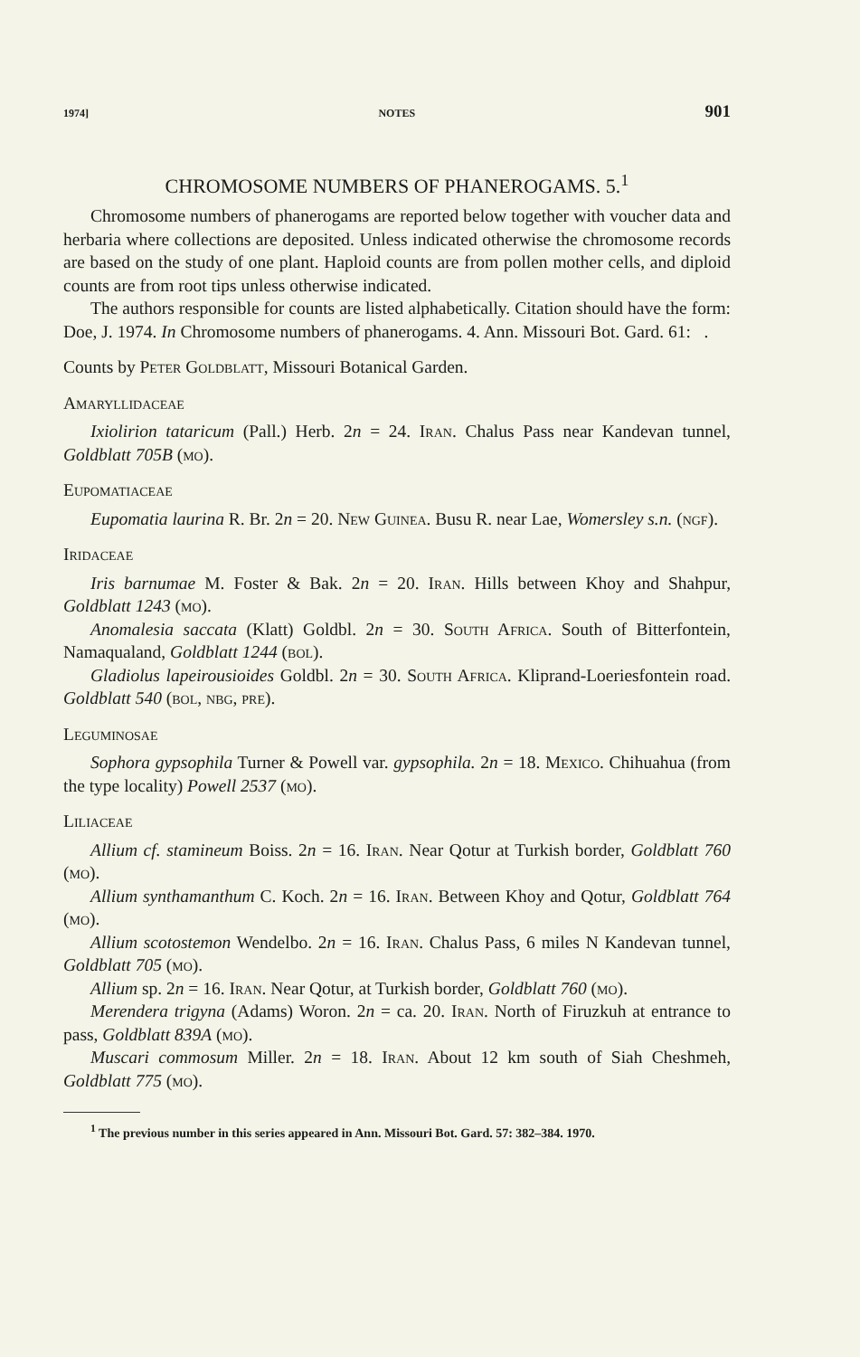1974] NOTES 901
CHROMOSOME NUMBERS OF PHANEROGAMS. 5.<sup>1</sup>
Chromosome numbers of phanerogams are reported below together with voucher data and herbaria where collections are deposited. Unless indicated otherwise the chromosome records are based on the study of one plant. Haploid counts are from pollen mother cells, and diploid counts are from root tips unless otherwise indicated.
The authors responsible for counts are listed alphabetically. Citation should have the form: Doe, J. 1974. In Chromosome numbers of phanerogams. 4. Ann. Missouri Bot. Gard. 61: .
Counts by Peter Goldblatt, Missouri Botanical Garden.
Amaryllidaceae
Ixiolirion tataricum (Pall.) Herb. 2n = 24. Iran. Chalus Pass near Kandevan tunnel, Goldblatt 705B (mo).
Eupomatiaceae
Eupomatia laurina R. Br. 2n = 20. New Guinea. Busu R. near Lae, Womersley s.n. (ngf).
Iridaceae
Iris barnumae M. Foster & Bak. 2n = 20. Iran. Hills between Khoy and Shahpur, Goldblatt 1243 (mo).
Anomalesia saccata (Klatt) Goldbl. 2n = 30. South Africa. South of Bitterfontein, Namaqualand, Goldblatt 1244 (bol).
Gladiolus lapeirousioides Goldbl. 2n = 30. South Africa. Kliprand-Loeriesfontein road. Goldblatt 540 (bol, nbg, pre).
Leguminosae
Sophora gypsophila Turner & Powell var. gypsophila. 2n = 18. Mexico. Chihuahua (from the type locality) Powell 2537 (mo).
Liliaceae
Allium cf. stamineum Boiss. 2n = 16. Iran. Near Qotur at Turkish border, Goldblatt 760 (mo).
Allium synthamanthum C. Koch. 2n = 16. Iran. Between Khoy and Qotur, Goldblatt 764 (mo).
Allium scotostemon Wendelbo. 2n = 16. Iran. Chalus Pass, 6 miles N Kandevan tunnel, Goldblatt 705 (mo).
Allium sp. 2n = 16. Iran. Near Qotur, at Turkish border, Goldblatt 760 (mo).
Merendera trigyna (Adams) Woron. 2n = ca. 20. Iran. North of Firuzkuh at entrance to pass, Goldblatt 839A (mo).
Muscari commosum Miller. 2n = 18. Iran. About 12 km south of Siah Cheshmeh, Goldblatt 775 (mo).
<sup>1</sup> The previous number in this series appeared in Ann. Missouri Bot. Gard. 57: 382–384. 1970.